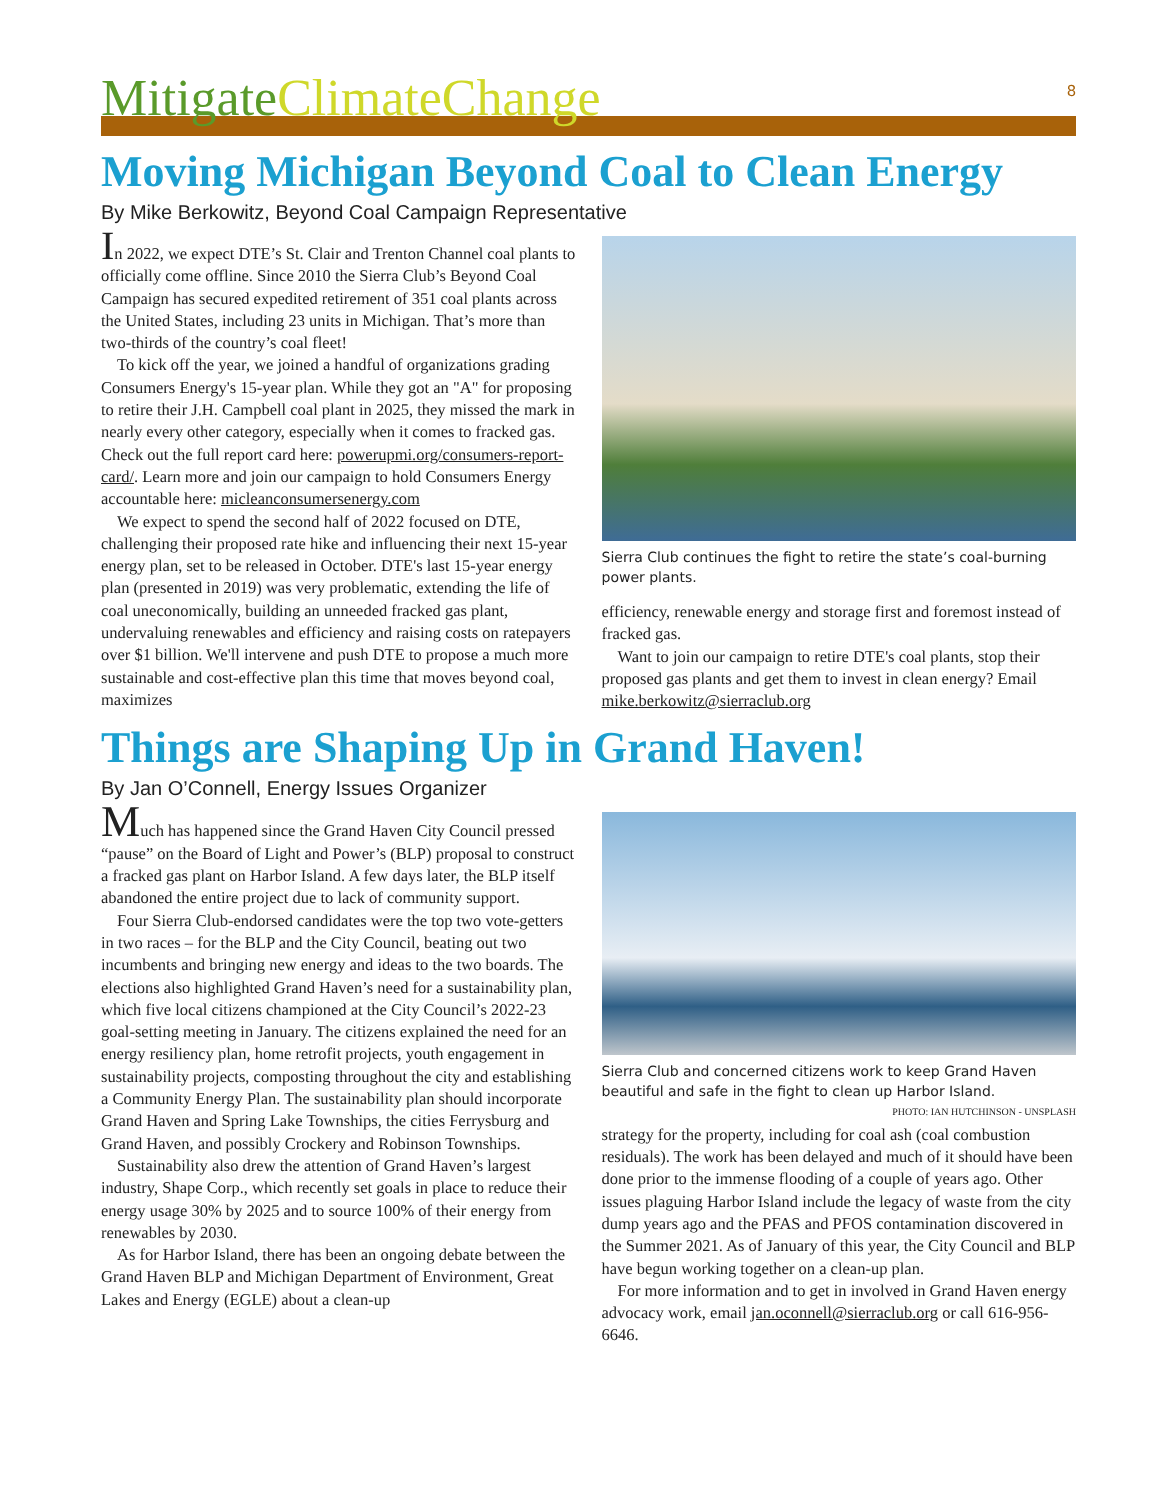8
Mitigate ClimateChange
Moving Michigan Beyond Coal to Clean Energy
By Mike Berkowitz, Beyond Coal Campaign Representative
In 2022, we expect DTE’s St. Clair and Trenton Channel coal plants to officially come offline. Since 2010 the Sierra Club’s Beyond Coal Campaign has secured expedited retirement of 351 coal plants across the United States, including 23 units in Michigan. That’s more than two-thirds of the country’s coal fleet!
To kick off the year, we joined a handful of organizations grading Consumers Energy's 15-year plan. While they got an "A" for proposing to retire their J.H. Campbell coal plant in 2025, they missed the mark in nearly every other category, especially when it comes to fracked gas. Check out the full report card here: powerupmi.org/consumers-report-card/. Learn more and join our campaign to hold Consumers Energy accountable here: micleanconsumersenergy.com
We expect to spend the second half of 2022 focused on DTE, challenging their proposed rate hike and influencing their next 15-year energy plan, set to be released in October. DTE's last 15-year energy plan (presented in 2019) was very problematic, extending the life of coal uneconomically, building an unneeded fracked gas plant, undervaluing renewables and efficiency and raising costs on ratepayers over $1 billion. We'll intervene and push DTE to propose a much more sustainable and cost-effective plan this time that moves beyond coal, maximizes
Sierra Club continues the fight to retire the state’s coal-burning power plants.
efficiency, renewable energy and storage first and foremost instead of fracked gas.
Want to join our campaign to retire DTE's coal plants, stop their proposed gas plants and get them to invest in clean energy? Email mike.berkowitz@sierraclub.org
Things are Shaping Up in Grand Haven!
By Jan O’Connell, Energy Issues Organizer
Much has happened since the Grand Haven City Council pressed “pause” on the Board of Light and Power’s (BLP) proposal to construct a fracked gas plant on Harbor Island. A few days later, the BLP itself abandoned the entire project due to lack of community support.
Four Sierra Club-endorsed candidates were the top two vote-getters in two races – for the BLP and the City Council, beating out two incumbents and bringing new energy and ideas to the two boards. The elections also highlighted Grand Haven’s need for a sustainability plan, which five local citizens championed at the City Council’s 2022-23 goal-setting meeting in January. The citizens explained the need for an energy resiliency plan, home retrofit projects, youth engagement in sustainability projects, composting throughout the city and establishing a Community Energy Plan. The sustainability plan should incorporate Grand Haven and Spring Lake Townships, the cities Ferrysburg and Grand Haven, and possibly Crockery and Robinson Townships.
Sustainability also drew the attention of Grand Haven’s largest industry, Shape Corp., which recently set goals in place to reduce their energy usage 30% by 2025 and to source 100% of their energy from renewables by 2030.
As for Harbor Island, there has been an ongoing debate between the Grand Haven BLP and Michigan Department of Environment, Great Lakes and Energy (EGLE) about a clean-up
Sierra Club and concerned citizens work to keep Grand Haven beautiful and safe in the fight to clean up Harbor Island.
PHOTO: IAN HUTCHINSON - UNSPLASH
strategy for the property, including for coal ash (coal combustion residuals). The work has been delayed and much of it should have been done prior to the immense flooding of a couple of years ago. Other issues plaguing Harbor Island include the legacy of waste from the city dump years ago and the PFAS and PFOS contamination discovered in the Summer 2021. As of January of this year, the City Council and BLP have begun working together on a clean-up plan.
For more information and to get in involved in Grand Haven energy advocacy work, email jan.oconnell@sierraclub.org or call 616-956-6646.